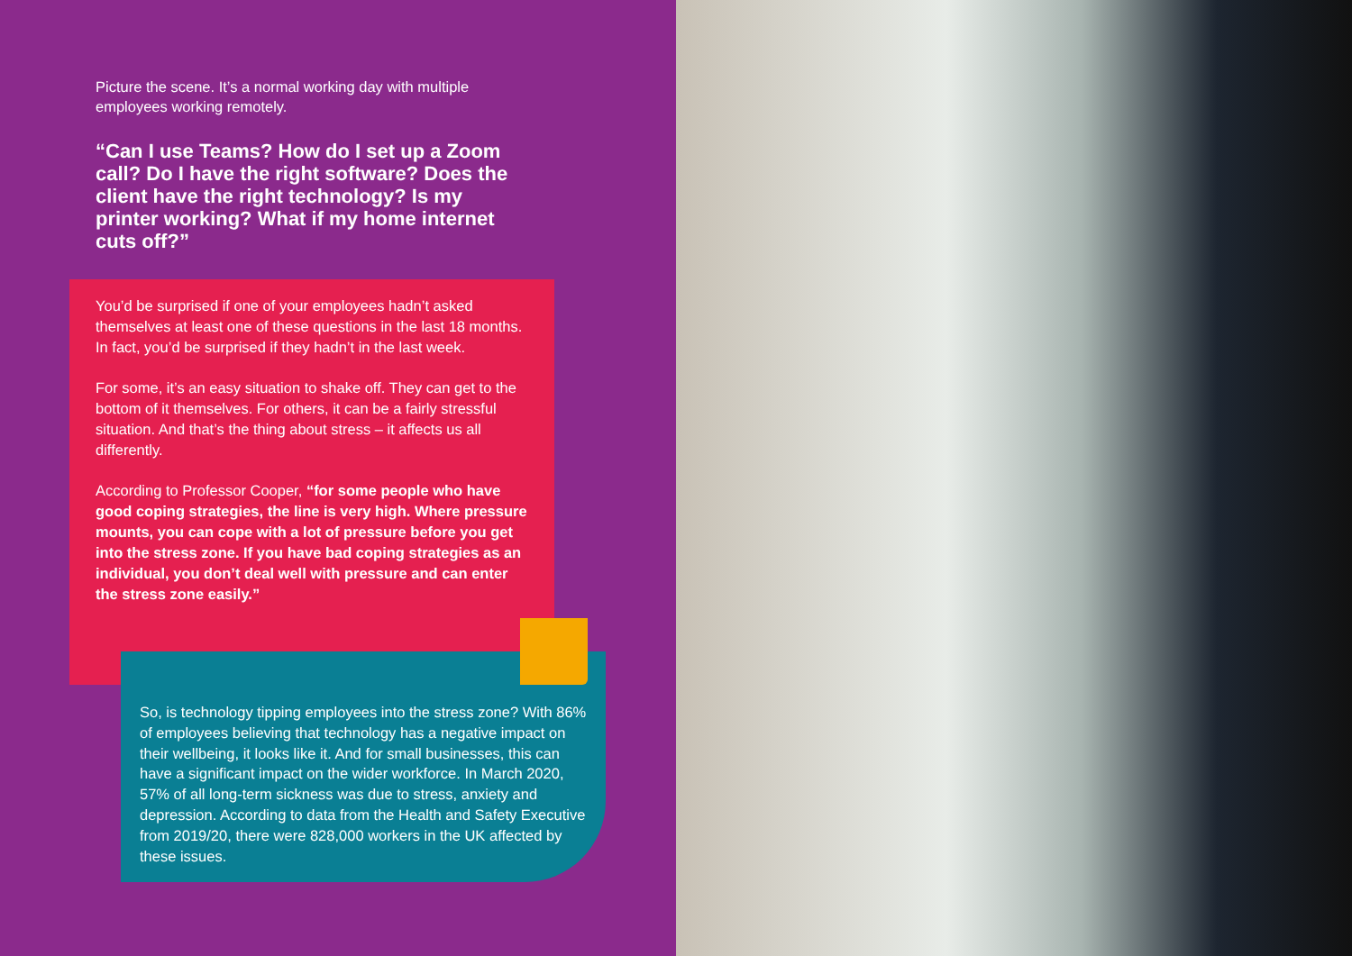Picture the scene. It’s a normal working day with multiple employees working remotely.
“Can I use Teams? How do I set up a Zoom call? Do I have the right software? Does the client have the right technology? Is my printer working? What if my home internet cuts off?”
You’d be surprised if one of your employees hadn’t asked themselves at least one of these questions in the last 18 months. In fact, you’d be surprised if they hadn’t in the last week.
For some, it’s an easy situation to shake off. They can get to the bottom of it themselves. For others, it can be a fairly stressful situation. And that’s the thing about stress – it affects us all differently.
According to Professor Cooper, “for some people who have good coping strategies, the line is very high. Where pressure mounts, you can cope with a lot of pressure before you get into the stress zone. If you have bad coping strategies as an individual, you don’t deal well with pressure and can enter the stress zone easily.”
So, is technology tipping employees into the stress zone? With 86% of employees believing that technology has a negative impact on their wellbeing, it looks like it. And for small businesses, this can have a significant impact on the wider workforce. In March 2020, 57% of all long-term sickness was due to stress, anxiety and depression. According to data from the Health and Safety Executive from 2019/20, there were 828,000 workers in the UK affected by these issues.